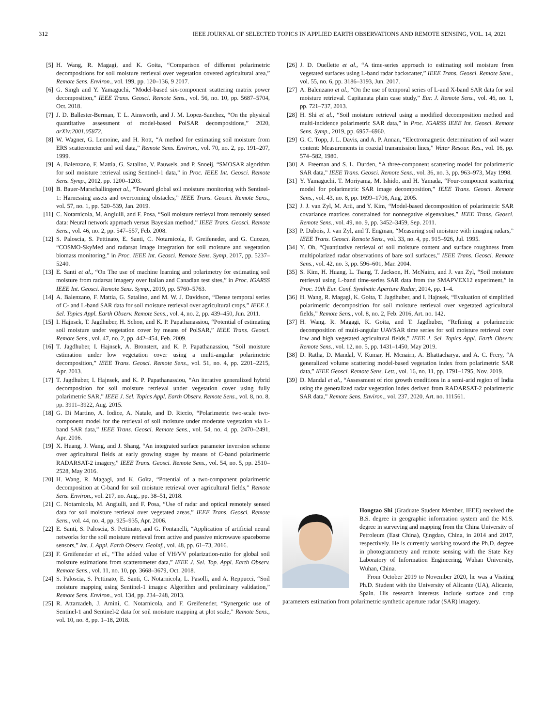312 IEEE JOURNAL OF SELECTED TOPICS IN APPLIED EARTH OBSERVATIONS AND REMOTE SENSING, VOL. 14, 2021
[5] H. Wang, R. Magagi, and K. Goita, “Comparison of different polarimetric decompositions for soil moisture retrieval over vegetation covered agricultural area,” Remote Sens. Environ., vol. 199, pp. 120–136, 9 2017.
[6] G. Singh and Y. Yamaguchi, “Model-based six-component scattering matrix power decomposition,” IEEE Trans. Geosci. Remote Sens., vol. 56, no. 10, pp. 5687–5704, Oct. 2018.
[7] J. D. Ballester-Berman, T. L. Ainsworth, and J. M. Lopez-Sanchez, “On the physical quantitative assessment of model-based PolSAR decompositions,” 2020, arXiv:2001.05872.
[8] W. Wagner, G. Lemoine, and H. Rott, “A method for estimating soil moisture from ERS scatterometer and soil data,” Remote Sens. Environ., vol. 70, no. 2, pp. 191–207, 1999.
[9] A. Balenzano, F. Mattia, G. Satalino, V. Pauwels, and P. Snoeij, “SMOSAR algorithm for soil moisture retrieval using Sentinel-1 data,” in Proc. IEEE Int. Geosci. Remote Sens. Symp., 2012, pp. 1200–1203.
[10] B. Bauer-Marschallingeret al., “Toward global soil moisture monitoring with Sentinel-1: Harnessing assets and overcoming obstacles,” IEEE Trans. Geosci. Remote Sens., vol. 57, no. 1, pp. 520–539, Jan. 2019.
[11] C. Notarnicola, M. Angiulli, and F. Posa, “Soil moisture retrieval from remotely sensed data: Neural network approach versus Bayesian method,” IEEE Trans. Geosci. Remote Sens., vol. 46, no. 2, pp. 547–557, Feb. 2008.
[12] S. Paloscia, S. Pettinato, E. Santi, C. Notarnicola, F. Greifeneder, and G. Cuozzo, “COSMO-SkyMed and radarsat image integration for soil moisture and vegetation biomass monitoring,” in Proc. IEEE Int. Geosci. Remote Sens. Symp, 2017, pp. 5237–5240.
[13] E. Santi et al., “On The use of machine learning and polarimetry for estimating soil moisture from radarsat imagery over Italian and Canadian test sites,” in Proc. IGARSS IEEE Int. Geosci. Remote Sens. Symp., 2019, pp. 5760–5763.
[14] A. Balenzano, F. Mattia, G. Satalino, and M. W. J. Davidson, “Dense temporal series of C- and L-band SAR data for soil moisture retrieval over agricultural crops,” IEEE J. Sel. Topics Appl. Earth Observ. Remote Sens., vol. 4, no. 2, pp. 439–450, Jun. 2011.
[15] I. Hajnsek, T. Jagdhuber, H. Schon, and K. P. Papathanassiou, “Potential of estimating soil moisture under vegetation cover by means of PolSAR,” IEEE Trans. Geosci. Remote Sens., vol. 47, no. 2, pp. 442–454, Feb. 2009.
[16] T. Jagdhuber, I. Hajnsek, A. Bronstert, and K. P. Papathanassiou, “Soil moisture estimation under low vegetation cover using a multi-angular polarimetric decomposition,” IEEE Trans. Geosci. Remote Sens., vol. 51, no. 4, pp. 2201–2215, Apr. 2013.
[17] T. Jagdhuber, I. Hajnsek, and K. P. Papathanassiou, “An iterative generalized hybrid decomposition for soil moisture retrieval under vegetation cover using fully polarimetric SAR,” IEEE J. Sel. Topics Appl. Earth Observ. Remote Sens., vol. 8, no. 8, pp. 3911–3922, Aug. 2015.
[18] G. Di Martino, A. Iodice, A. Natale, and D. Riccio, “Polarimetric two-scale two-component model for the retrieval of soil moisture under moderate vegetation via L-band SAR data,” IEEE Trans. Geosci. Remote Sens., vol. 54, no. 4, pp. 2470–2491, Apr. 2016.
[19] X. Huang, J. Wang, and J. Shang, “An integrated surface parameter inversion scheme over agricultural fields at early growing stages by means of C-band polarimetric RADARSAT-2 imagery,” IEEE Trans. Geosci. Remote Sens., vol. 54, no. 5, pp. 2510–2528, May 2016.
[20] H. Wang, R. Magagi, and K. Goïta, “Potential of a two-component polarimetric decomposition at C-band for soil moisture retrieval over agricultural fields,” Remote Sens. Environ., vol. 217, no. Aug., pp. 38–51, 2018.
[21] C. Notarnicola, M. Angiulli, and F. Posa, “Use of radar and optical remotely sensed data for soil moisture retrieval over vegetated areas,” IEEE Trans. Geosci. Remote Sens., vol. 44, no. 4, pp. 925–935, Apr. 2006.
[22] E. Santi, S. Paloscia, S. Pettinato, and G. Fontanelli, “Application of artificial neural networks for the soil moisture retrieval from active and passive microwave spaceborne sensors,” Int. J. Appl. Earth Observ. Geoinf., vol. 48, pp. 61–73, 2016.
[23] F. Greifeneder et al., “The added value of VH/VV polarization-ratio for global soil moisture estimations from scatterometer data,” IEEE J. Sel. Top. Appl. Earth Observ. Remote Sens., vol. 11, no. 10, pp. 3668–3679, Oct. 2018.
[24] S. Paloscia, S. Pettinato, E. Santi, C. Notarnicola, L. Pasolli, and A. Reppucci, “Soil moisture mapping using Sentinel-1 images: Algorithm and preliminary validation,” Remote Sens. Environ., vol. 134, pp. 234–248, 2013.
[25] R. Attarzadeh, J. Amini, C. Notarnicola, and F. Greifeneder, “Synergetic use of Sentinel-1 and Sentinel-2 data for soil moisture mapping at plot scale,” Remote Sens., vol. 10, no. 8, pp. 1–18, 2018.
[26] J. D. Ouellette et al., “A time-series approach to estimating soil moisture from vegetated surfaces using L-band radar backscatter,” IEEE Trans. Geosci. Remote Sens., vol. 55, no. 6, pp. 3186–3193, Jun. 2017.
[27] A. Balenzano et al., “On the use of temporal series of L-and X-band SAR data for soil moisture retrieval. Capitanata plain case study,” Eur. J. Remote Sens., vol. 46, no. 1, pp. 721–737, 2013.
[28] H. Shi et al., “Soil moisture retrieval using a modified decomposition method and multi-incidence polarimetric SAR data,” in Proc. IGARSS IEEE Int. Geosci. Remote Sens. Symp., 2019, pp. 6957–6960.
[29] G. C. Topp, J. L. Davis, and A. P. Annan, “Electromagnetic determination of soil water content: Measurements in coaxial transmission lines,” Water Resour. Res., vol. 16, pp. 574–582, 1980.
[30] A. Freeman and S. L. Durden, “A three-component scattering model for polarimetric SAR data,” IEEE Trans. Geosci. Remote Sens., vol. 36, no. 3, pp. 963–973, May 1998.
[31] Y. Yamaguchi, T. Moriyama, M. Ishido, and H. Yamada, “Four-component scattering model for polarimetric SAR image decomposition,” IEEE Trans. Geosci. Remote Sens., vol. 43, no. 8, pp. 1699–1706, Aug. 2005.
[32] J. J. van Zyl, M. Arii, and Y. Kim, “Model-based decomposition of polarimetric SAR covariance matrices constrained for nonnegative eigenvalues,” IEEE Trans. Geosci. Remote Sens., vol. 49, no. 9, pp. 3452–3459, Sep. 2011.
[33] P. Dubois, J. van Zyl, and T. Engman, “Measuring soil moisture with imaging radars,” IEEE Trans. Geosci. Remote Sens., vol. 33, no. 4, pp. 915–926, Jul. 1995.
[34] Y. Oh, “Quantitative retrieval of soil moisture content and surface roughness from multipolarized radar observations of bare soil surfaces,” IEEE Trans. Geosci. Remote Sens., vol. 42, no. 3, pp. 596–601, Mar. 2004.
[35] S. Kim, H. Huang, L. Tsang, T. Jackson, H. McNairn, and J. van Zyl, “Soil moisture retrieval using L-band time-series SAR data from the SMAPVEX12 experiment,” in Proc. 10th Eur. Conf. Synthetic Aperture Radar, 2014, pp. 1–4.
[36] H. Wang, R. Magagi, K. Goita, T. Jagdhuber, and I. Hajnsek, “Evaluation of simplified polarimetric decomposition for soil moisture retrieval over vegetated agricultural fields,” Remote Sens., vol. 8, no. 2, Feb. 2016, Art. no. 142.
[37] H. Wang, R. Magagi, K. Goita, and T. Jagdhuber, “Refining a polarimetric decomposition of multi-angular UAVSAR time series for soil moisture retrieval over low and high vegetated agricultural fields,” IEEE J. Sel. Topics Appl. Earth Observ. Remote Sens., vol. 12, no. 5, pp. 1431–1450, May 2019.
[38] D. Ratha, D. Mandal, V. Kumar, H. Mcnairn, A. Bhattacharya, and A. C. Frery, “A generalized volume scattering model-based vegetation index from polarimetric SAR data,” IEEE Geosci. Remote Sens. Lett., vol. 16, no. 11, pp. 1791–1795, Nov. 2019.
[39] D. Mandal et al., “Assessment of rice growth conditions in a semi-arid region of India using the generalized radar vegetation index derived from RADARSAT-2 polarimetric SAR data,” Remote Sens. Environ., vol. 237, 2020, Art. no. 111561.
Hongtao Shi (Graduate Student Member, IEEE) received the B.S. degree in geographic information system and the M.S. degree in surveying and mapping from the China University of Petroleum (East China), Qingdao, China, in 2014 and 2017, respectively. He is currently working toward the Ph.D. degree in photogrammetry and remote sensing with the State Key Laboratory of Information Engineering, Wuhan University, Wuhan, China.
From October 2019 to November 2020, he was a Visiting Ph.D. Student with the University of Alicante (UA), Alicante, Spain. His research interests include surface and crop parameters estimation from polarimetric synthetic aperture radar (SAR) imagery.